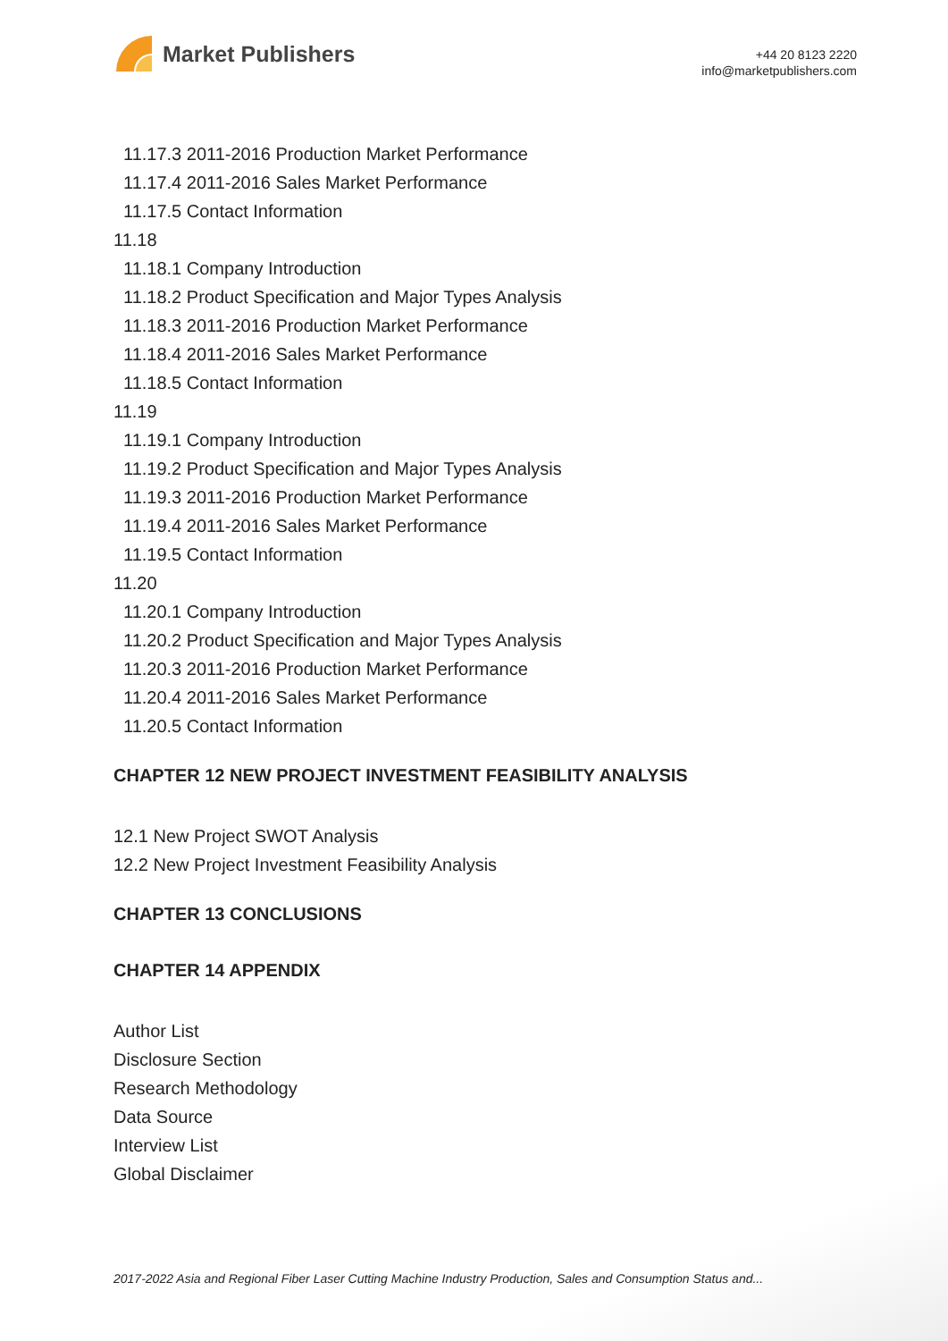Market Publishers
+44 20 8123 2220
info@marketpublishers.com
11.17.3 2011-2016 Production Market Performance
11.17.4 2011-2016 Sales Market Performance
11.17.5 Contact Information
11.18
11.18.1 Company Introduction
11.18.2 Product Specification and Major Types Analysis
11.18.3 2011-2016 Production Market Performance
11.18.4 2011-2016 Sales Market Performance
11.18.5 Contact Information
11.19
11.19.1 Company Introduction
11.19.2 Product Specification and Major Types Analysis
11.19.3 2011-2016 Production Market Performance
11.19.4 2011-2016 Sales Market Performance
11.19.5 Contact Information
11.20
11.20.1 Company Introduction
11.20.2 Product Specification and Major Types Analysis
11.20.3 2011-2016 Production Market Performance
11.20.4 2011-2016 Sales Market Performance
11.20.5 Contact Information
CHAPTER 12 NEW PROJECT INVESTMENT FEASIBILITY ANALYSIS
12.1 New Project SWOT Analysis
12.2 New Project Investment Feasibility Analysis
CHAPTER 13 CONCLUSIONS
CHAPTER 14 APPENDIX
Author List
Disclosure Section
Research Methodology
Data Source
Interview List
Global Disclaimer
2017-2022 Asia and Regional Fiber Laser Cutting Machine Industry Production, Sales and Consumption Status and...